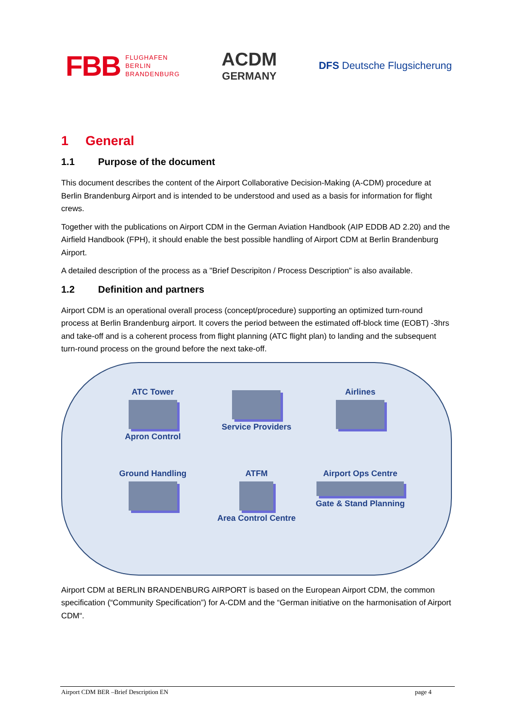FBB FLUGHAFEN
BERLIN
BRANDENBURG
ACDM
GERMANY
DFS Deutsche Flugsicherung
1 General
1.1 Purpose of the document
This document describes the content of the Airport Collaborative Decision-Making (A-CDM) procedure at Berlin Brandenburg Airport and is intended to be understood and used as a basis for information for flight crews.
Together with the publications on Airport CDM in the German Aviation Handbook (AIP EDDB AD 2.20) and the Airfield Handbook (FPH), it should enable the best possible handling of Airport CDM at Berlin Brandenburg Airport.
A detailed description of the process as a "Brief Descripiton / Process Description" is also available.
1.2 Definition and partners
Airport CDM is an operational overall process (concept/procedure) supporting an optimized turn-round process at Berlin Brandenburg airport. It covers the period between the estimated off-block time (EOBT) -3hrs and take-off and is a coherent process from flight planning (ATC flight plan) to landing and the subsequent turn-round process on the ground before the next take-off.
ATC Tower
Apron Control
Service Providers
Airlines
Ground Handling
ATFM
Area Control Centre
Airport Ops Centre
Gate & Stand Planning
Airport CDM at BERLIN BRANDENBURG AIRPORT is based on the European Airport CDM, the common specification (“Community Specification”) for A-CDM and the “German initiative on the harmonisation of Airport CDM“.
Airport CDM BER –Brief Description EN page 4